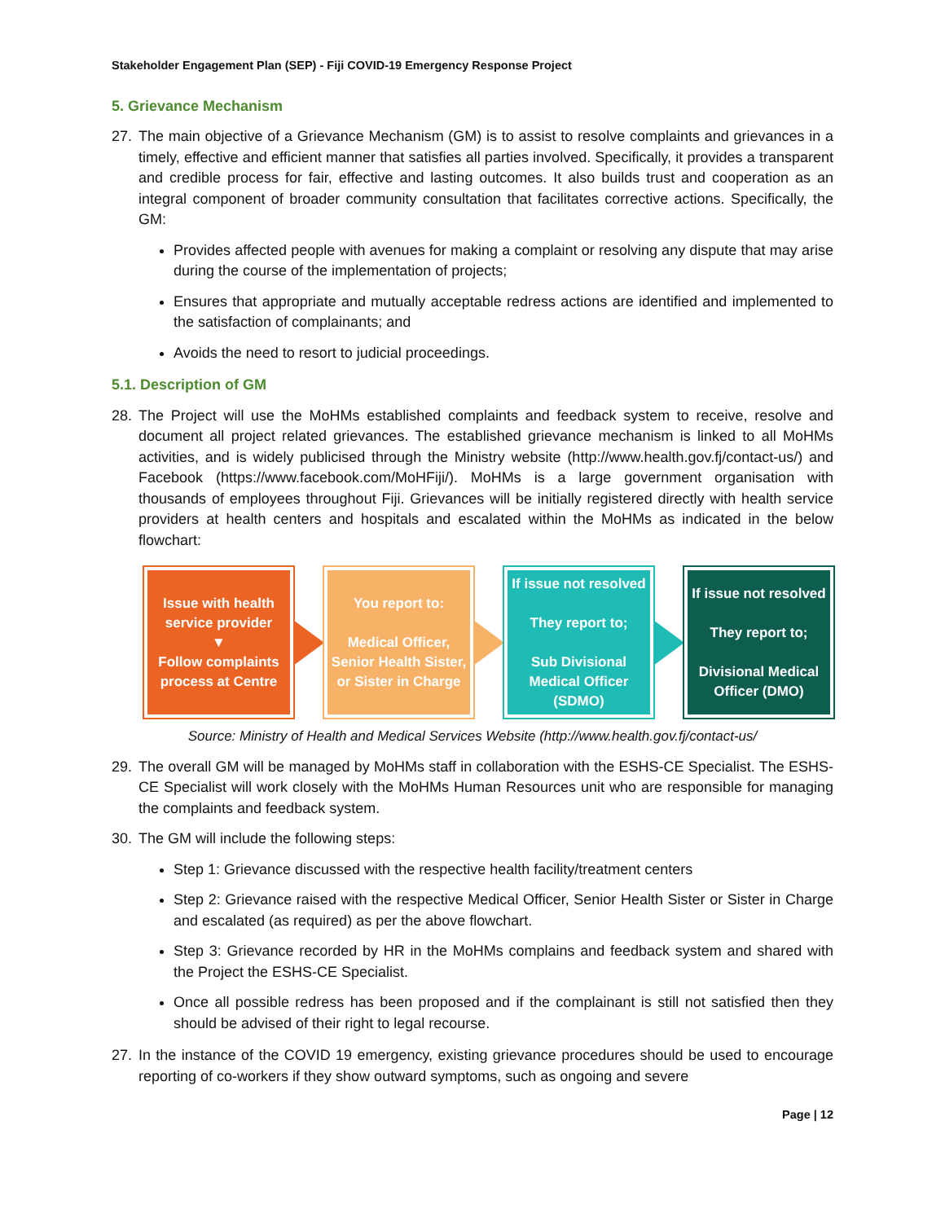Stakeholder Engagement Plan (SEP) - Fiji COVID-19 Emergency Response Project
5. Grievance Mechanism
27. The main objective of a Grievance Mechanism (GM) is to assist to resolve complaints and grievances in a timely, effective and efficient manner that satisfies all parties involved. Specifically, it provides a transparent and credible process for fair, effective and lasting outcomes. It also builds trust and cooperation as an integral component of broader community consultation that facilitates corrective actions. Specifically, the GM:
Provides affected people with avenues for making a complaint or resolving any dispute that may arise during the course of the implementation of projects;
Ensures that appropriate and mutually acceptable redress actions are identified and implemented to the satisfaction of complainants; and
Avoids the need to resort to judicial proceedings.
5.1. Description of GM
28. The Project will use the MoHMs established complaints and feedback system to receive, resolve and document all project related grievances. The established grievance mechanism is linked to all MoHMs activities, and is widely publicised through the Ministry website (http://www.health.gov.fj/contact-us/) and Facebook (https://www.facebook.com/MoHFiji/). MoHMs is a large government organisation with thousands of employees throughout Fiji. Grievances will be initially registered directly with health service providers at health centers and hospitals and escalated within the MoHMs as indicated in the below flowchart:
Issue with health service provider
▼
Follow complaints process at Centre
You report to:
Medical Officer, Senior Health Sister, or Sister in Charge
If issue not resolved
They report to;
Sub Divisional Medical Officer (SDMO)
If issue not resolved
They report to;
Divisional Medical Officer (DMO)
Source: Ministry of Health and Medical Services Website (http://www.health.gov.fj/contact-us/
29. The overall GM will be managed by MoHMs staff in collaboration with the ESHS-CE Specialist. The ESHS-CE Specialist will work closely with the MoHMs Human Resources unit who are responsible for managing the complaints and feedback system.
30. The GM will include the following steps:
Step 1: Grievance discussed with the respective health facility/treatment centers
Step 2: Grievance raised with the respective Medical Officer, Senior Health Sister or Sister in Charge and escalated (as required) as per the above flowchart.
Step 3: Grievance recorded by HR in the MoHMs complains and feedback system and shared with the Project the ESHS-CE Specialist.
Once all possible redress has been proposed and if the complainant is still not satisfied then they should be advised of their right to legal recourse.
27. In the instance of the COVID 19 emergency, existing grievance procedures should be used to encourage reporting of co-workers if they show outward symptoms, such as ongoing and severe
Page | 12